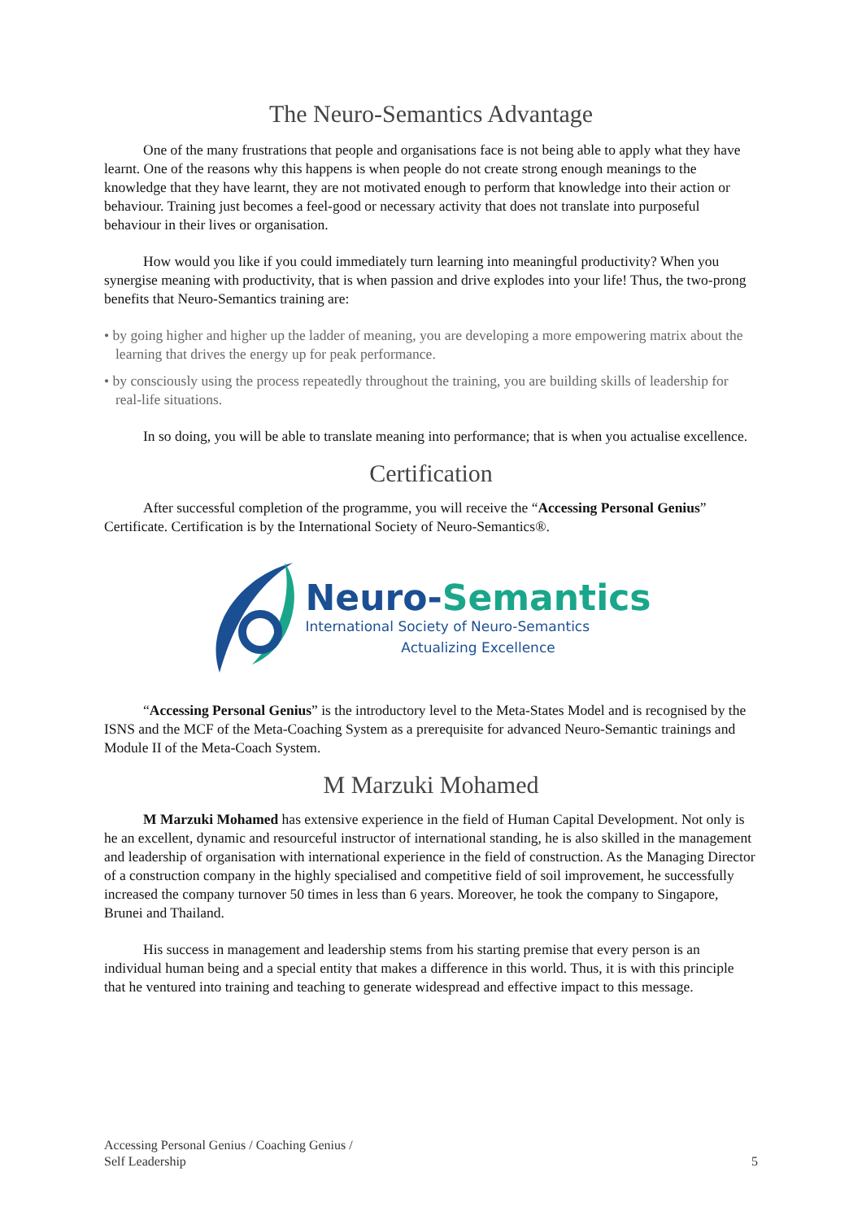The Neuro-Semantics Advantage
One of the many frustrations that people and organisations face is not being able to apply what they have learnt. One of the reasons why this happens is when people do not create strong enough meanings to the knowledge that they have learnt, they are not motivated enough to perform that knowledge into their action or behaviour. Training just becomes a feel-good or necessary activity that does not translate into purposeful behaviour in their lives or organisation.
How would you like if you could immediately turn learning into meaningful productivity? When you synergise meaning with productivity, that is when passion and drive explodes into your life! Thus, the two-prong benefits that Neuro-Semantics training are:
• by going higher and higher up the ladder of meaning, you are developing a more empowering matrix about the learning that drives the energy up for peak performance.
• by consciously using the process repeatedly throughout the training, you are building skills of leadership for real-life situations.
In so doing, you will be able to translate meaning into performance; that is when you actualise excellence.
Certification
After successful completion of the programme, you will receive the “Accessing Personal Genius” Certificate. Certification is by the International Society of Neuro-Semantics®.
Neuro-Semantics
International Society of Neuro-Semantics
Actualizing Excellence
“Accessing Personal Genius” is the introductory level to the Meta-States Model and is recognised by the ISNS and the MCF of the Meta-Coaching System as a prerequisite for advanced Neuro-Semantic trainings and Module II of the Meta-Coach System.
M Marzuki Mohamed
M Marzuki Mohamed has extensive experience in the field of Human Capital Development. Not only is he an excellent, dynamic and resourceful instructor of international standing, he is also skilled in the management and leadership of organisation with international experience in the field of construction. As the Managing Director of a construction company in the highly specialised and competitive field of soil improvement, he successfully increased the company turnover 50 times in less than 6 years. Moreover, he took the company to Singapore, Brunei and Thailand.
His success in management and leadership stems from his starting premise that every person is an individual human being and a special entity that makes a difference in this world. Thus, it is with this principle that he ventured into training and teaching to generate widespread and effective impact to this message.
Accessing Personal Genius / Coaching Genius /
Self Leadership
5